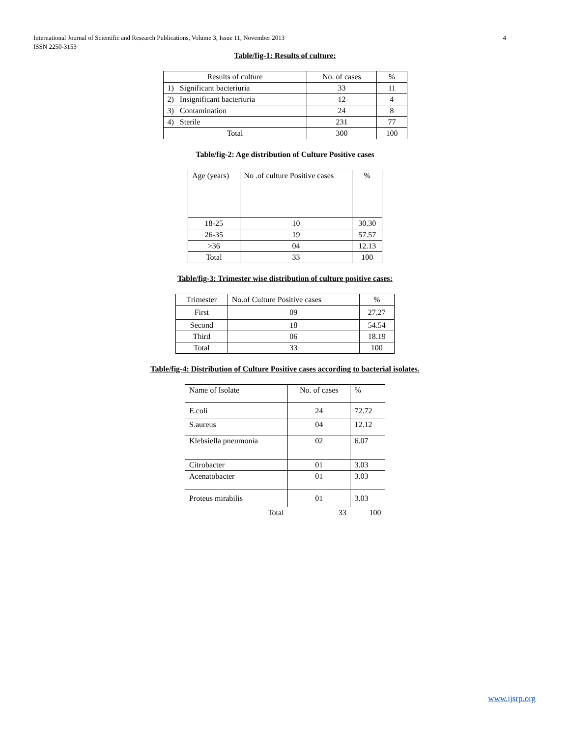4 International Journal of Scientific and Research Publications, Volume 3, Issue 11, November 2013
ISSN 2250-3153
Table/fig-1: Results of culture:
| Results of culture | No. of cases | % |
| --- | --- | --- |
| 1) Significant bacteriuria | 33 | 11 |
| 2) Insignificant bacteriuria | 12 | 4 |
| 3) Contamination | 24 | 8 |
| 4) Sterile | 231 | 77 |
| Total | 300 | 100 |
Table/fig-2: Age distribution of Culture Positive cases
| Age (years) | No .of culture Positive cases | % |
| --- | --- | --- |
| 18-25 | 10 | 30.30 |
| 26-35 | 19 | 57.57 |
| >36 | 04 | 12.13 |
| Total | 33 | 100 |
Table/fig-3: Trimester wise distribution of culture positive cases:
| Trimester | No.of Culture Positive cases | % |
| --- | --- | --- |
| First | 09 | 27.27 |
| Second | 18 | 54.54 |
| Third | 06 | 18.19 |
| Total | 33 | 100 |
Table/fig-4: Distribution of Culture Positive cases according to bacterial isolates.
| Name of Isolate | No. of cases | % |
| --- | --- | --- |
| E.coli | 24 | 72.72 |
| S.aureus | 04 | 12.12 |
| Klebsiella pneumonia | 02 | 6.07 |
| Citrobacter | 01 | 3.03 |
| Acenatobacter | 01 | 3.03 |
| Proteus mirabilis | 01 | 3.03 |
| Total | 33 | 100 |
www.ijsrp.org